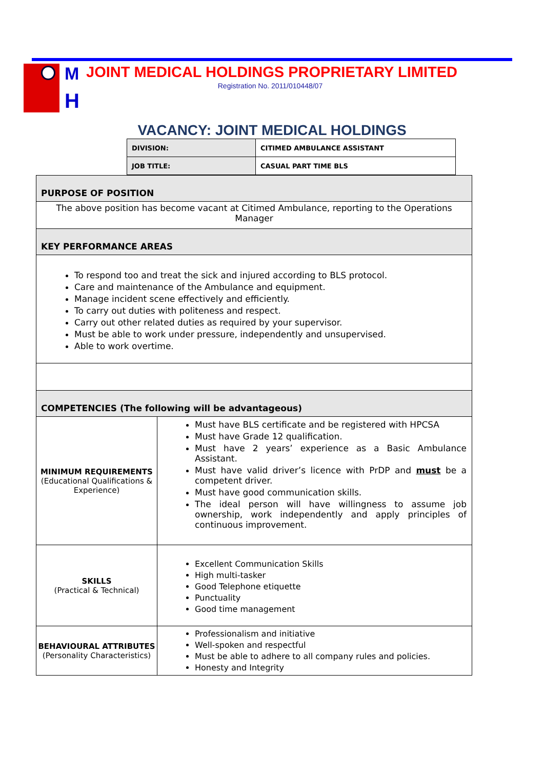M
H
JOINT MEDICAL HOLDINGS PROPRIETARY LIMITED
Registration No. 2011/010448/07
VACANCY: JOINT MEDICAL HOLDINGS
| DIVISION: | CITIMED AMBULANCE ASSISTANT |
| JOB TITLE: | CASUAL PART TIME BLS |
| PURPOSE OF POSITION | |
| The above position has become vacant at Citimed Ambulance, reporting to the Operations Manager | |
| KEY PERFORMANCE AREAS | |
| To respond too and treat the sick and injured according to BLS protocol. Care and maintenance of the Ambulance and equipment. Manage incident scene effectively and efficiently. To carry out duties with politeness and respect. Carry out other related duties as required by your supervisor. Must be able to work under pressure, independently and unsupervised. Able to work overtime. | |
| COMPETENCIES (The following will be advantageous) | |
| MINIMUM REQUIREMENTS (Educational Qualifications & Experience) | Must have BLS certificate and be registered with HPCSA Must have Grade 12 qualification. Must have 2 years’ experience as a Basic Ambulance Assistant. Must have valid driver’s licence with PrDP and must be a competent driver. Must have good communication skills. The ideal person will have willingness to assume job ownership, work independently and apply principles of continuous improvement. |
| SKILLS (Practical & Technical) | Excellent Communication Skills High multi-tasker Good Telephone etiquette Punctuality Good time management |
| BEHAVIOURAL ATTRIBUTES (Personality Characteristics) | Professionalism and initiative Well-spoken and respectful Must be able to adhere to all company rules and policies. Honesty and Integrity |